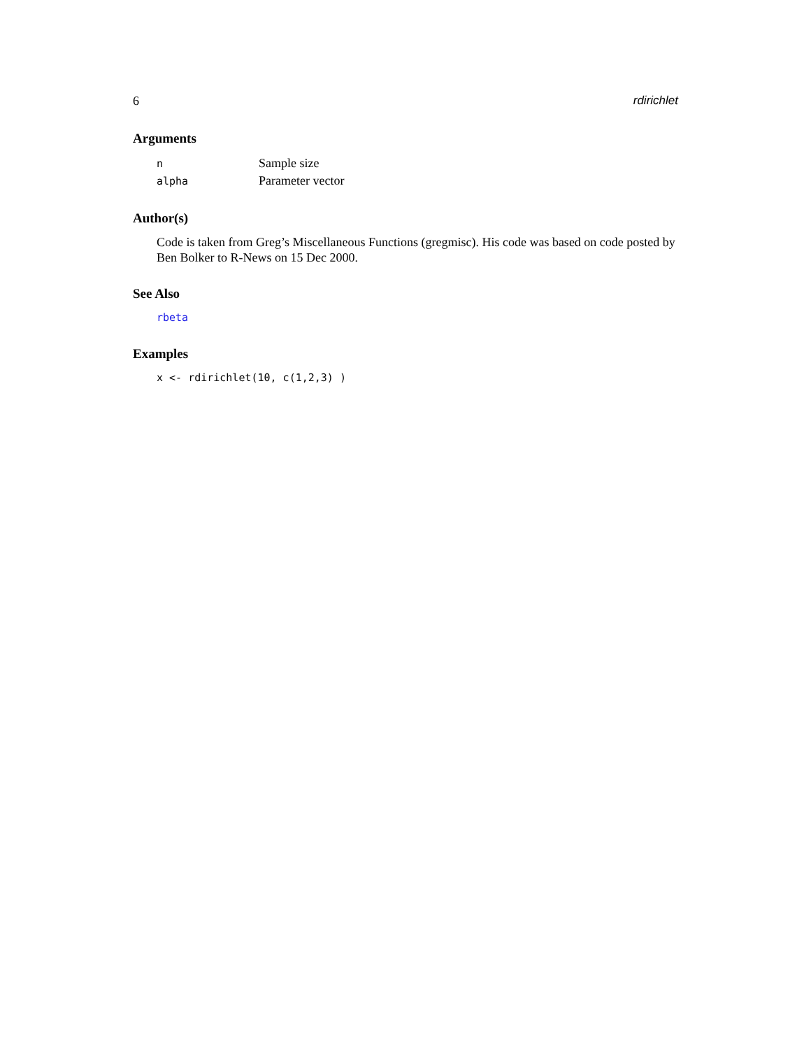6 rdirichlet
Arguments
| n | Sample size |
| alpha | Parameter vector |
Author(s)
Code is taken from Greg’s Miscellaneous Functions (gregmisc). His code was based on code posted by Ben Bolker to R-News on 15 Dec 2000.
See Also
rbeta
Examples
x <- rdirichlet(10, c(1,2,3) )